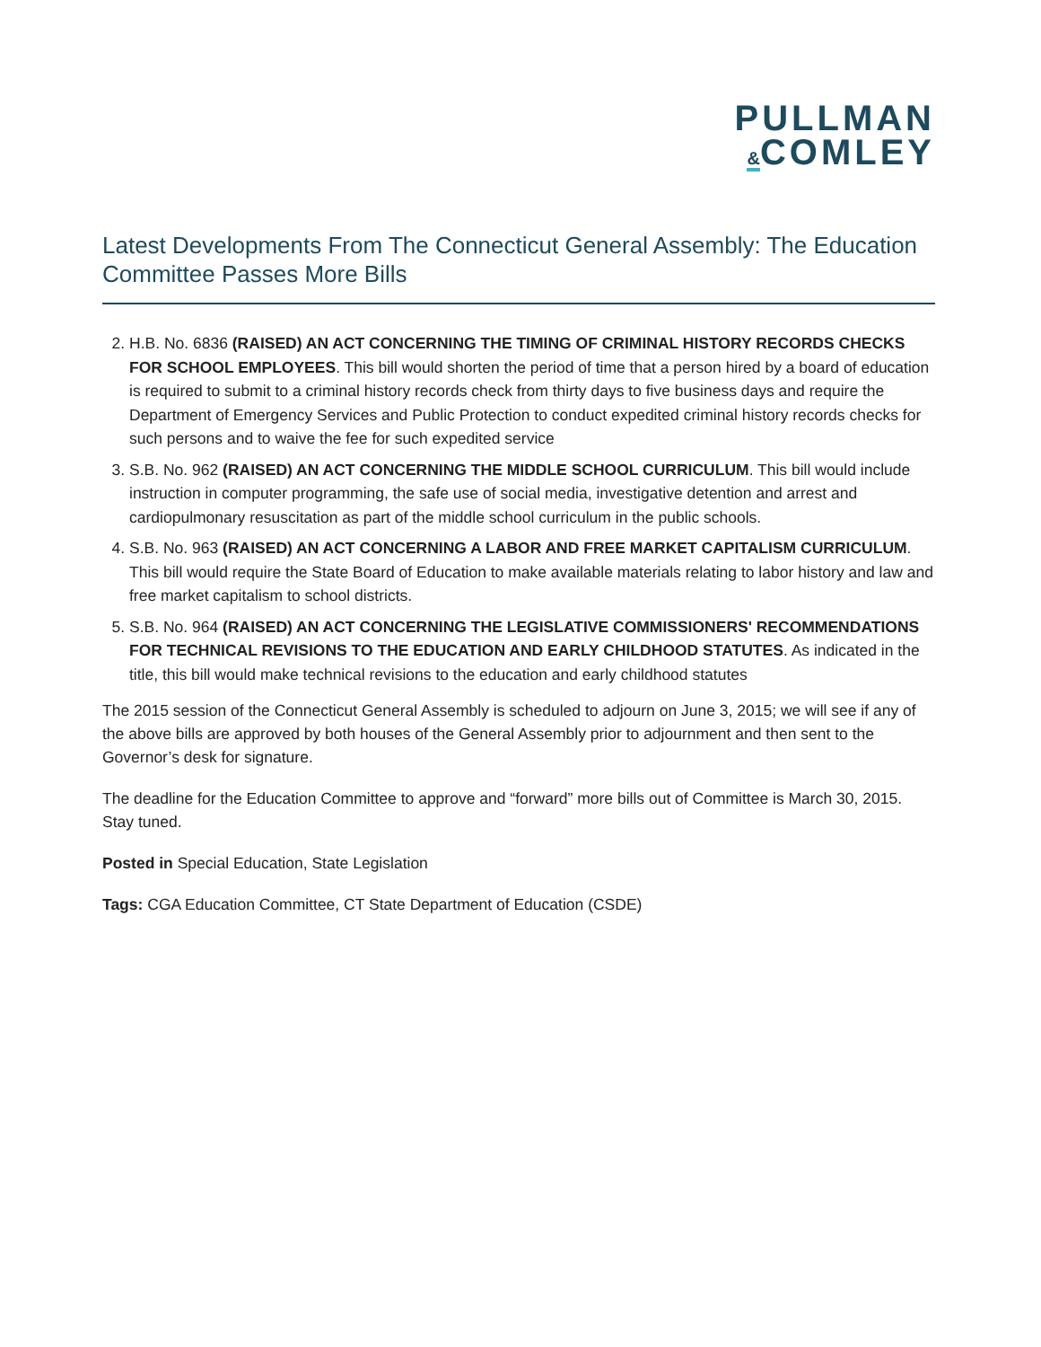PULLMAN
&COMLEY
Latest Developments From The Connecticut General Assembly: The Education Committee Passes More Bills
2. H.B. No. 6836 (RAISED) AN ACT CONCERNING THE TIMING OF CRIMINAL HISTORY RECORDS CHECKS FOR SCHOOL EMPLOYEES. This bill would shorten the period of time that a person hired by a board of education is required to submit to a criminal history records check from thirty days to five business days and require the Department of Emergency Services and Public Protection to conduct expedited criminal history records checks for such persons and to waive the fee for such expedited service
3. S.B. No. 962 (RAISED) AN ACT CONCERNING THE MIDDLE SCHOOL CURRICULUM. This bill would include instruction in computer programming, the safe use of social media, investigative detention and arrest and cardiopulmonary resuscitation as part of the middle school curriculum in the public schools.
4. S.B. No. 963 (RAISED) AN ACT CONCERNING A LABOR AND FREE MARKET CAPITALISM CURRICULUM. This bill would require the State Board of Education to make available materials relating to labor history and law and free market capitalism to school districts.
5. S.B. No. 964 (RAISED) AN ACT CONCERNING THE LEGISLATIVE COMMISSIONERS' RECOMMENDATIONS FOR TECHNICAL REVISIONS TO THE EDUCATION AND EARLY CHILDHOOD STATUTES. As indicated in the title, this bill would make technical revisions to the education and early childhood statutes
The 2015 session of the Connecticut General Assembly is scheduled to adjourn on June 3, 2015; we will see if any of the above bills are approved by both houses of the General Assembly prior to adjournment and then sent to the Governor’s desk for signature.
The deadline for the Education Committee to approve and “forward” more bills out of Committee is March 30, 2015. Stay tuned.
Posted in Special Education, State Legislation
Tags: CGA Education Committee, CT State Department of Education (CSDE)